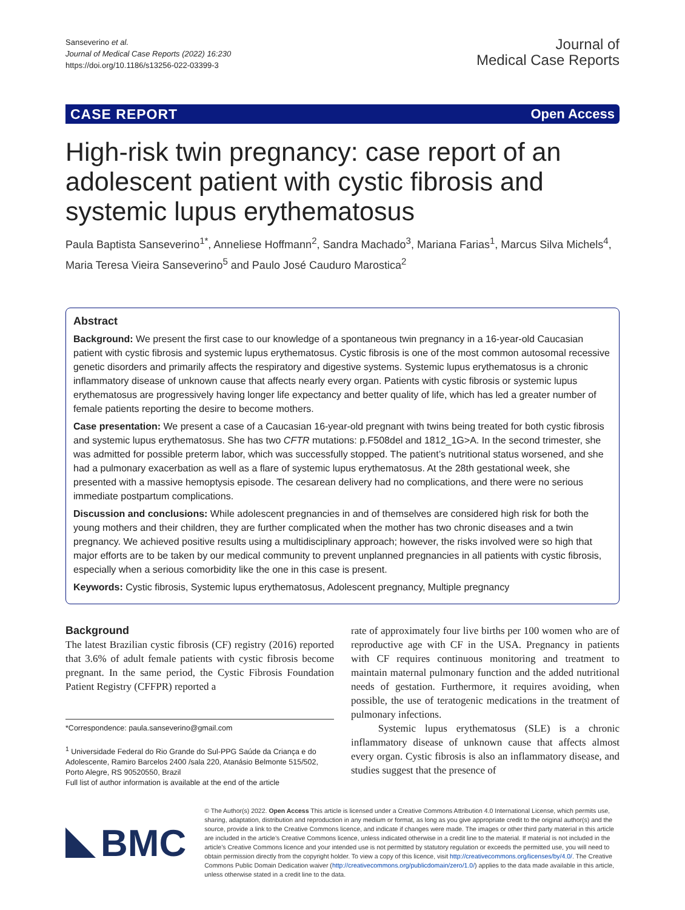Sanseverino et al.
Journal of Medical Case Reports (2022) 16:230
https://doi.org/10.1186/s13256-022-03399-3
Journal of
Medical Case Reports
CASE REPORT Open Access
High-risk twin pregnancy: case report of an adolescent patient with cystic fibrosis and systemic lupus erythematosus
Paula Baptista Sanseverino<sup>1*</sup>, Anneliese Hoffmann<sup>2</sup>, Sandra Machado<sup>3</sup>, Mariana Farias<sup>1</sup>, Marcus Silva Michels<sup>4</sup>, Maria Teresa Vieira Sanseverino<sup>5</sup> and Paulo José Cauduro Marostica<sup>2</sup>
Abstract
Background: We present the first case to our knowledge of a spontaneous twin pregnancy in a 16-year-old Caucasian patient with cystic fibrosis and systemic lupus erythematosus. Cystic fibrosis is one of the most common autosomal recessive genetic disorders and primarily affects the respiratory and digestive systems. Systemic lupus erythematosus is a chronic inflammatory disease of unknown cause that affects nearly every organ. Patients with cystic fibrosis or systemic lupus erythematosus are progressively having longer life expectancy and better quality of life, which has led a greater number of female patients reporting the desire to become mothers.
Case presentation: We present a case of a Caucasian 16-year-old pregnant with twins being treated for both cystic fibrosis and systemic lupus erythematosus. She has two CFTR mutations: p.F508del and 1812_1G>A. In the second trimester, she was admitted for possible preterm labor, which was successfully stopped. The patient’s nutritional status worsened, and she had a pulmonary exacerbation as well as a flare of systemic lupus erythematosus. At the 28th gestational week, she presented with a massive hemoptysis episode. The cesarean delivery had no complications, and there were no serious immediate postpartum complications.
Discussion and conclusions: While adolescent pregnancies in and of themselves are considered high risk for both the young mothers and their children, they are further complicated when the mother has two chronic diseases and a twin pregnancy. We achieved positive results using a multidisciplinary approach; however, the risks involved were so high that major efforts are to be taken by our medical community to prevent unplanned pregnancies in all patients with cystic fibrosis, especially when a serious comorbidity like the one in this case is present.
Keywords: Cystic fibrosis, Systemic lupus erythematosus, Adolescent pregnancy, Multiple pregnancy
Background
The latest Brazilian cystic fibrosis (CF) registry (2016) reported that 3.6% of adult female patients with cystic fibrosis become pregnant. In the same period, the Cystic Fibrosis Foundation Patient Registry (CFFPR) reported a
*Correspondence: paula.sanseverino@gmail.com
<sup>1</sup> Universidade Federal do Rio Grande do Sul-PPG Saúde da Criança e do Adolescente, Ramiro Barcelos 2400 /sala 220, Atanásio Belmonte 515/502, Porto Alegre, RS 90520550, Brazil
Full list of author information is available at the end of the article
rate of approximately four live births per 100 women who are of reproductive age with CF in the USA. Pregnancy in patients with CF requires continuous monitoring and treatment to maintain maternal pulmonary function and the added nutritional needs of gestation. Furthermore, it requires avoiding, when possible, the use of teratogenic medications in the treatment of pulmonary infections.
Systemic lupus erythematosus (SLE) is a chronic inflammatory disease of unknown cause that affects almost every organ. Cystic fibrosis is also an inflammatory disease, and studies suggest that the presence of
BMC
© The Author(s) 2022. Open Access This article is licensed under a Creative Commons Attribution 4.0 International License, which permits use, sharing, adaptation, distribution and reproduction in any medium or format, as long as you give appropriate credit to the original author(s) and the source, provide a link to the Creative Commons licence, and indicate if changes were made. The images or other third party material in this article are included in the article’s Creative Commons licence, unless indicated otherwise in a credit line to the material. If material is not included in the article’s Creative Commons licence and your intended use is not permitted by statutory regulation or exceeds the permitted use, you will need to obtain permission directly from the copyright holder. To view a copy of this licence, visit http://creativecommons.org/licenses/by/4.0/. The Creative Commons Public Domain Dedication waiver (http://creativecommons.org/publicdomain/zero/1.0/) applies to the data made available in this article, unless otherwise stated in a credit line to the data.